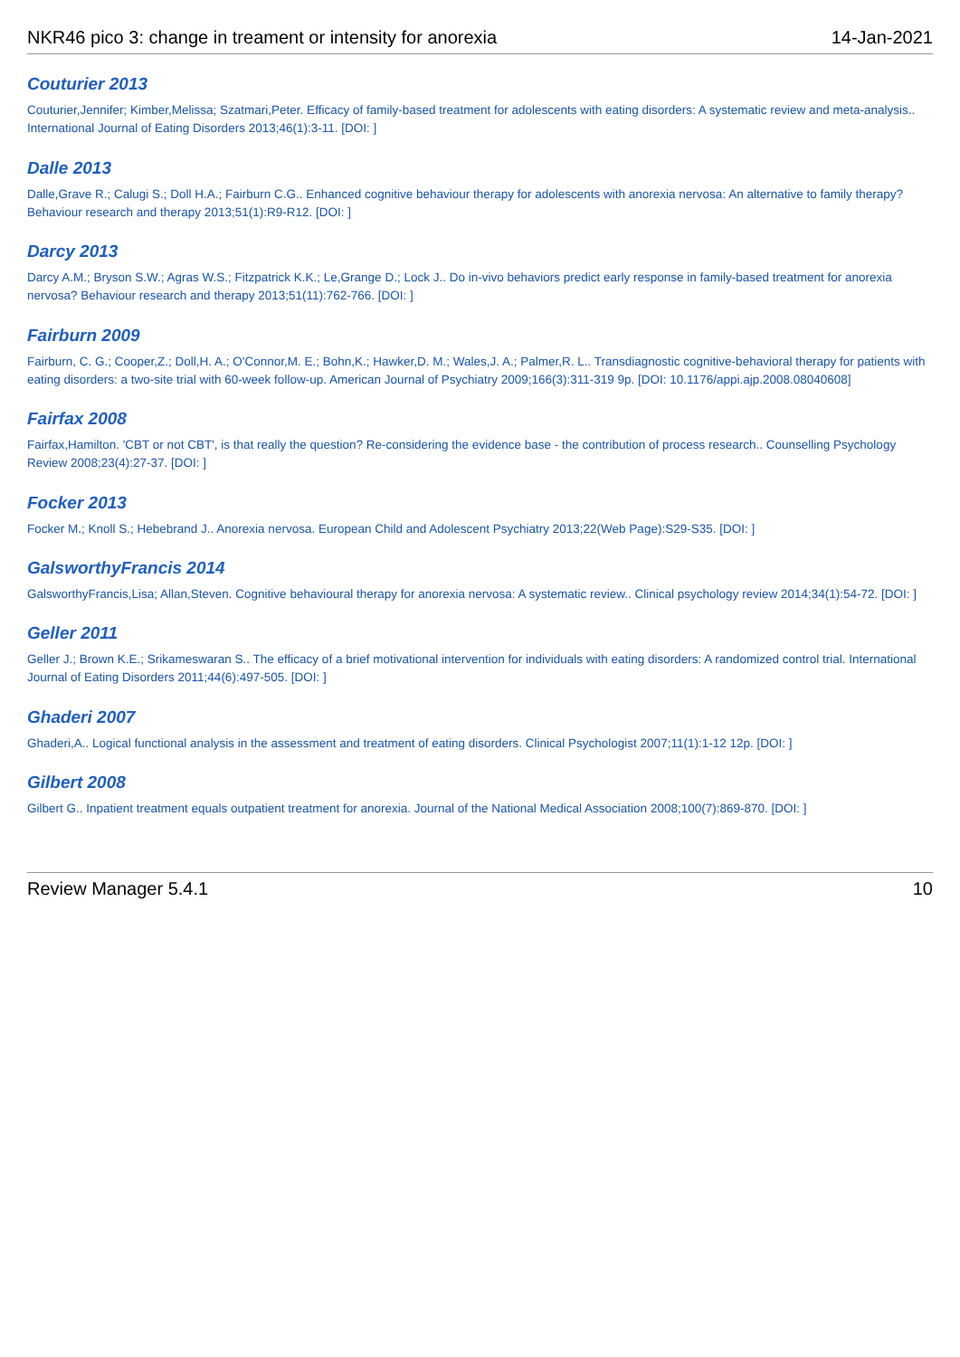NKR46 pico 3: change in treament or intensity for anorexia 14-Jan-2021
Couturier 2013
Couturier,Jennifer; Kimber,Melissa; Szatmari,Peter. Efficacy of family-based treatment for adolescents with eating disorders: A systematic review and meta-analysis.. International Journal of Eating Disorders 2013;46(1):3-11. [DOI: ]
Dalle 2013
Dalle,Grave R.; Calugi S.; Doll H.A.; Fairburn C.G.. Enhanced cognitive behaviour therapy for adolescents with anorexia nervosa: An alternative to family therapy? Behaviour research and therapy 2013;51(1):R9-R12. [DOI: ]
Darcy 2013
Darcy A.M.; Bryson S.W.; Agras W.S.; Fitzpatrick K.K.; Le,Grange D.; Lock J.. Do in-vivo behaviors predict early response in family-based treatment for anorexia nervosa? Behaviour research and therapy 2013;51(11):762-766. [DOI: ]
Fairburn 2009
Fairburn, C. G.; Cooper,Z.; Doll,H. A.; O'Connor,M. E.; Bohn,K.; Hawker,D. M.; Wales,J. A.; Palmer,R. L.. Transdiagnostic cognitive-behavioral therapy for patients with eating disorders: a two-site trial with 60-week follow-up. American Journal of Psychiatry 2009;166(3):311-319 9p. [DOI: 10.1176/appi.ajp.2008.08040608]
Fairfax 2008
Fairfax,Hamilton. 'CBT or not CBT', is that really the question? Re-considering the evidence base - the contribution of process research.. Counselling Psychology Review 2008;23(4):27-37. [DOI: ]
Focker 2013
Focker M.; Knoll S.; Hebebrand J.. Anorexia nervosa. European Child and Adolescent Psychiatry 2013;22(Web Page):S29-S35. [DOI: ]
GalsworthyFrancis 2014
GalsworthyFrancis,Lisa; Allan,Steven. Cognitive behavioural therapy for anorexia nervosa: A systematic review.. Clinical psychology review 2014;34(1):54-72. [DOI: ]
Geller 2011
Geller J.; Brown K.E.; Srikameswaran S.. The efficacy of a brief motivational intervention for individuals with eating disorders: A randomized control trial. International Journal of Eating Disorders 2011;44(6):497-505. [DOI: ]
Ghaderi 2007
Ghaderi,A.. Logical functional analysis in the assessment and treatment of eating disorders. Clinical Psychologist 2007;11(1):1-12 12p. [DOI: ]
Gilbert 2008
Gilbert G.. Inpatient treatment equals outpatient treatment for anorexia. Journal of the National Medical Association 2008;100(7):869-870. [DOI: ]
Review Manager 5.4.1 10